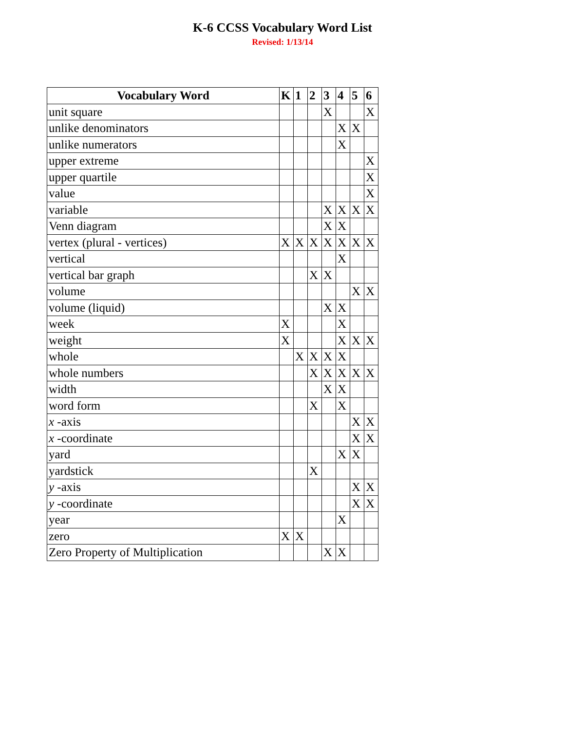K-6 CCSS Vocabulary Word List
Revised: 1/13/14
| Vocabulary Word | K | 1 | 2 | 3 | 4 | 5 | 6 |
| --- | --- | --- | --- | --- | --- | --- | --- |
| unit square | | | | X | | | X |
| unlike denominators | | | | | X | X | |
| unlike numerators | | | | | X | | |
| upper extreme | | | | | | | X |
| upper quartile | | | | | | | X |
| value | | | | | | | X |
| variable | | | | X | X | X | X |
| Venn diagram | | | | X | X | | |
| vertex (plural - vertices) | X | X | X | X | X | X | X |
| vertical | | | | | X | | |
| vertical bar graph | | | X | X | | | |
| volume | | | | | | X | X |
| volume (liquid) | | | | X | X | | |
| week | X | | | | X | | |
| weight | X | | | | X | X | X |
| whole | | X | X | X | X | | |
| whole numbers | | | X | X | X | X | X |
| width | | | | X | X | | |
| word form | | | X | | X | | |
| x -axis | | | | | | X | X |
| x -coordinate | | | | | | X | X |
| yard | | | | | X | X | |
| yardstick | | | X | | | | |
| y -axis | | | | | | X | X |
| y -coordinate | | | | | | X | X |
| year | | | | | X | | |
| zero | X | X | | | | | |
| Zero Property of Multiplication | | | | X | X | | |